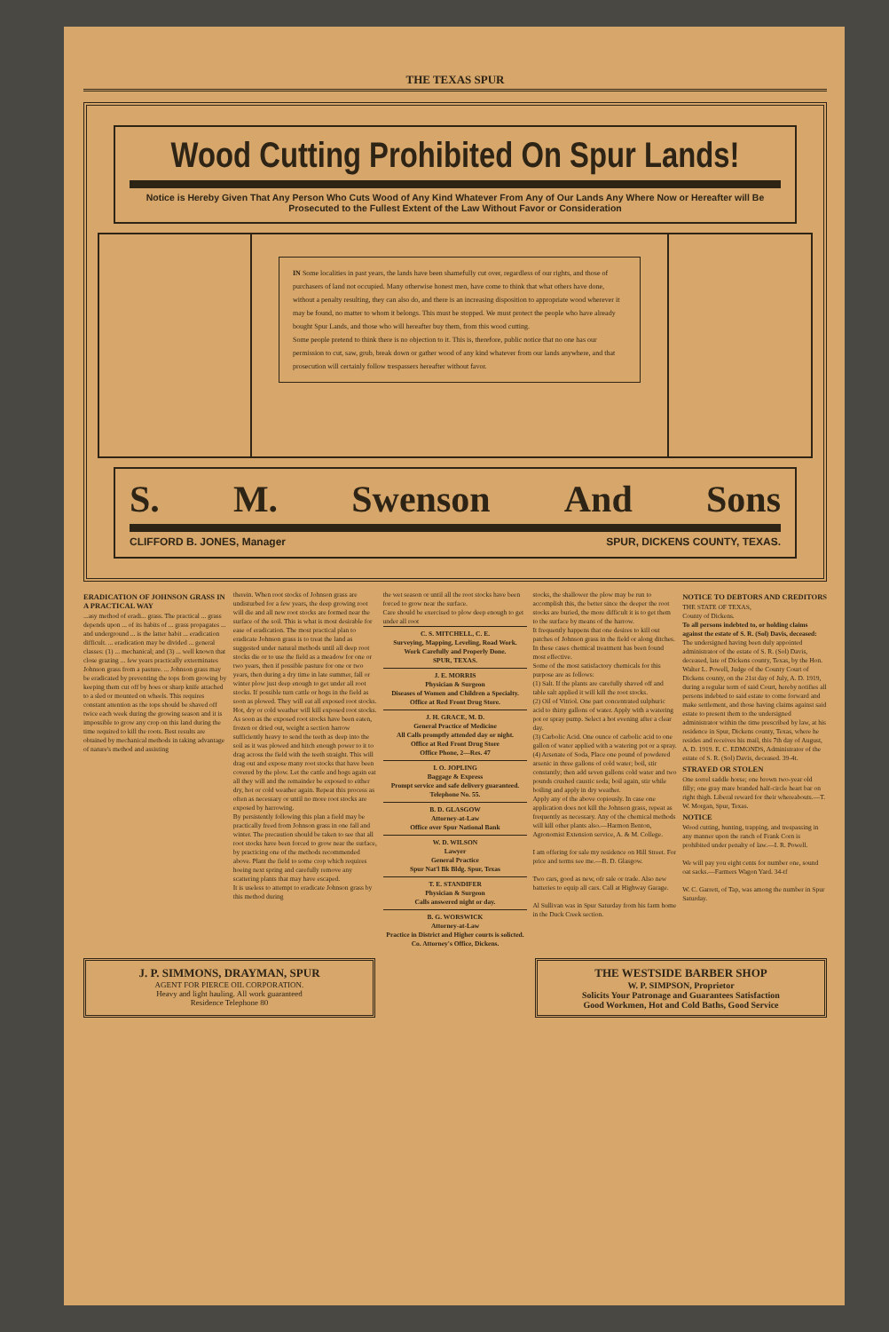THE TEXAS SPUR
Wood Cutting Prohibited On Spur Lands!
Notice is Hereby Given That Any Person Who Cuts Wood of Any Kind Whatever From Any of Our Lands Any Where Now or Hereafter will Be Prosecuted to the Fullest Extent of the Law Without Favor or Consideration
IN Some localities in past years, the lands have been shamefully cut over, regardless of our rights, and those of purchasers of land not occupied. Many otherwise honest men, have come to think that what others have done, without a penalty resulting, they can also do, and there is an increasing disposition to appropriate wood wherever it may be found, no matter to whom it belongs. This must be stopped. We must protect the people who have already bought Spur Lands, and those who will hereafter buy them, from this wood cutting.
Some people pretend to think there is no objection to it. This is, therefore, public notice that no one has our permission to cut, saw, grub, break down or gather wood of any kind whatever from our lands anywhere, and that prosecution will certainly follow trespassers hereafter without favor.
S. M. Swenson And Sons
CLIFFORD B. JONES, Manager SPUR, DICKENS COUNTY, TEXAS.
ERADICATION OF JOHNSON GRASS IN A PRACTICAL WAY
...asy method of eradi... grass. The practical ... grass depends upon ... of its habits of ... grass propagates ... and underground ... is the latter habit ... eradication difficult. ... eradication may be divided ... general classes: (1) ... mechanical; and (3) ... well known that close grazing ... few years practically exterminates Johnson grass from a pasture. ... Johnson grass may be eradicated by preventing the tops from growing by keeping them cut off by hoes or sharp knife attached to a sled or mounted on wheels. This requires constant attention as the tops should be shaved off twice each week during the growing season and it is impossible to grow any crop on this land during the time required to kill the roots. Best results are obtained by mechanical methods in taking advantage of nature's method and assisting
therein. When root stocks of Johnson grass are undisturbed for a few years, the deep growing root will die and all new root stocks are formed near the surface of the soil. This is what is most desirable for ease of eradication. The most practical plan to eradicate Johnson grass is to treat the land as suggested under natural methods until all deep root stocks die or to use the field as a meadow for one or two years, then if possible pasture for one or two years, then during a dry time in late summer, fall or winter plow just deep enough to get under all root stocks. If possible turn cattle or hogs in the field as soon as plowed. They will eat all exposed root stocks. Hot, dry or cold weather will kill exposed root stocks. As soon as the exposed root stocks have been eaten, frozen or dried out, weight a section harrow sufficiently heavy to send the teeth as deep into the soil as it was plowed and hitch enough power to it to drag across the field with the teeth straight. This will drag out and expose many root stocks that have been covered by the plow. Let the cattle and hogs again eat all they will and the remainder be exposed to either dry, hot or cold weather again. Repeat this process as often as necessary or until no more root stocks are exposed by harrowing.
By persistently following this plan a field may be practically freed from Johnson grass in one fall and winter. The precaution should be taken to see that all root stocks have been forced to grow near the surface, by practicing one of the methods recommended above. Plant the field to some crop which requires hoeing next spring and carefully remove any scattering plants that may have escaped.
It is useless to attempt to eradicate Johnson grass by this method during
the wet season or until all the root stocks have been forced to grow near the surface.
Care should be exercised to plow deep enough to get under all root
C. S. MITCHELL, C. E.
Surveying, Mapping, Leveling, Road Work.
Work Carefully and Properly Done.
SPUR, TEXAS.
J. E. MORRIS
Physician & Surgeon
Diseases of Women and Children a Specialty.
Office at Red Front Drug Store.
J. H. GRACE, M. D.
General Practice of Medicine
All Calls promptly attended day or night.
Office at Red Front Drug Store
Office Phone, 2—Res. 47
I. O. JOPLING
Baggage & Express
Prompt service and safe delivery guaranteed.
Telephone No. 55.
B. D. GLASGOW
Attorney-at-Law
Office over Spur National Bank
W. D. WILSON
Lawyer
General Practice
Spur Nat'l Bk Bldg. Spur, Texas
T. E. STANDIFER
Physician & Surgeon
Calls answered night or day.
B. G. WORSWICK
Attorney-at-Law
Practice in District and Higher courts is solicted.
Co. Attorney's Office, Dickens.
stocks, the shallower the plow may be run to accomplish this, the better since the deeper the root stocks are buried, the more difficult it is to get them to the surface by means of the harrow.
It frequently happens that one desires to kill out patches of Johnson grass in the field or along ditches. In these cases chemical treatment has been found most effective.
Some of the most satisfactory chemicals for this purpose are as follows:
(1) Salt. If the plants are carefully shaved off and table salt applied it will kill the root stocks.
(2) Oil of Vitriol. One part concentrated sulphuric acid to thirty gallons of water. Apply with a watering pot or spray pump. Select a hot evening after a clear day.
(3) Carbolic Acid. One ounce of carbolic acid to one gallon of water applied with a watering pot or a spray.
(4) Arsenate of Soda, Place one pound of powdered arsenic in three gallons of cold water; boil, stir constantly; then add seven gallons cold water and two pounds crushed caustic soda; boil again, stir while boiling and apply in dry weather.
Apply any of the above copiously. In case one application does not kill the Johnson grass, repeat as frequently as necessary. Any of the chemical methods will kill other plants also.—Harmon Benton, Agronomist Extension service, A. & M. College.
I am offering for sale my residence on Hill Street. For price and terms see me.—B. D. Glasgow.
Two cars, good as new, ofr sale or trade. Also new batteries to equip all cars. Call at Highway Garage.
Al Sullivan was in Spur Saturday from his farm home in the Duck Creek section.
NOTICE TO DEBTORS AND CREDITORS
THE STATE OF TEXAS,
County of Dickens.
To all persons indebted to, or holding claims against the estate of S. R. (Sol) Davis, deceased:
The undersigned having been duly appointed administrator of the estate of S. R. (Sol) Davis, deceased, late of Dickens county, Texas, by the Hon. Walter L. Powell, Judge of the County Court of Dickens county, on the 21st day of July, A. D. 1919, during a regular term of said Court, hereby notifies all persons indebted to said estate to come forward and make settlement, and those having claims against said estate to present them to the undersigned administrator within the time prescribed by law, at his residence in Spur, Dickens county, Texas, where he resides and receives his mail, this 7th day of August, A. D. 1919. E. C. EDMONDS, Administrator of the estate of S. R. (Sol) Davis, deceased. 39-4t.
STRAYED OR STOLEN
One sorrel saddle horse; one brown two-year old filly; one gray mare branded half-circle heart bar on right thigh. Liberal reward for their whereabouts.—T. W. Morgan, Spur, Texas.
NOTICE
Wood cutting, hunting, trapping, and trespassing in any manner upon the ranch of Frank Corn is prohibited under penalty of law.—I. R. Powell.
We will pay you eight cents for number one, sound oat sacks.—Farmers Wagon Yard. 34-tf
W. C. Garrett, of Tap, was among the number in Spur Saturday.
J. P. SIMMONS, DRAYMAN, SPUR
AGENT FOR PIERCE OIL CORPORATION.
Heavy and light hauling. All work guaranteed
Residence Telephone 80
THE WESTSIDE BARBER SHOP
W. P. SIMPSON, Proprietor
Solicits Your Patronage and Guarantees Satisfaction
Good Workmen, Hot and Cold Baths, Good Service